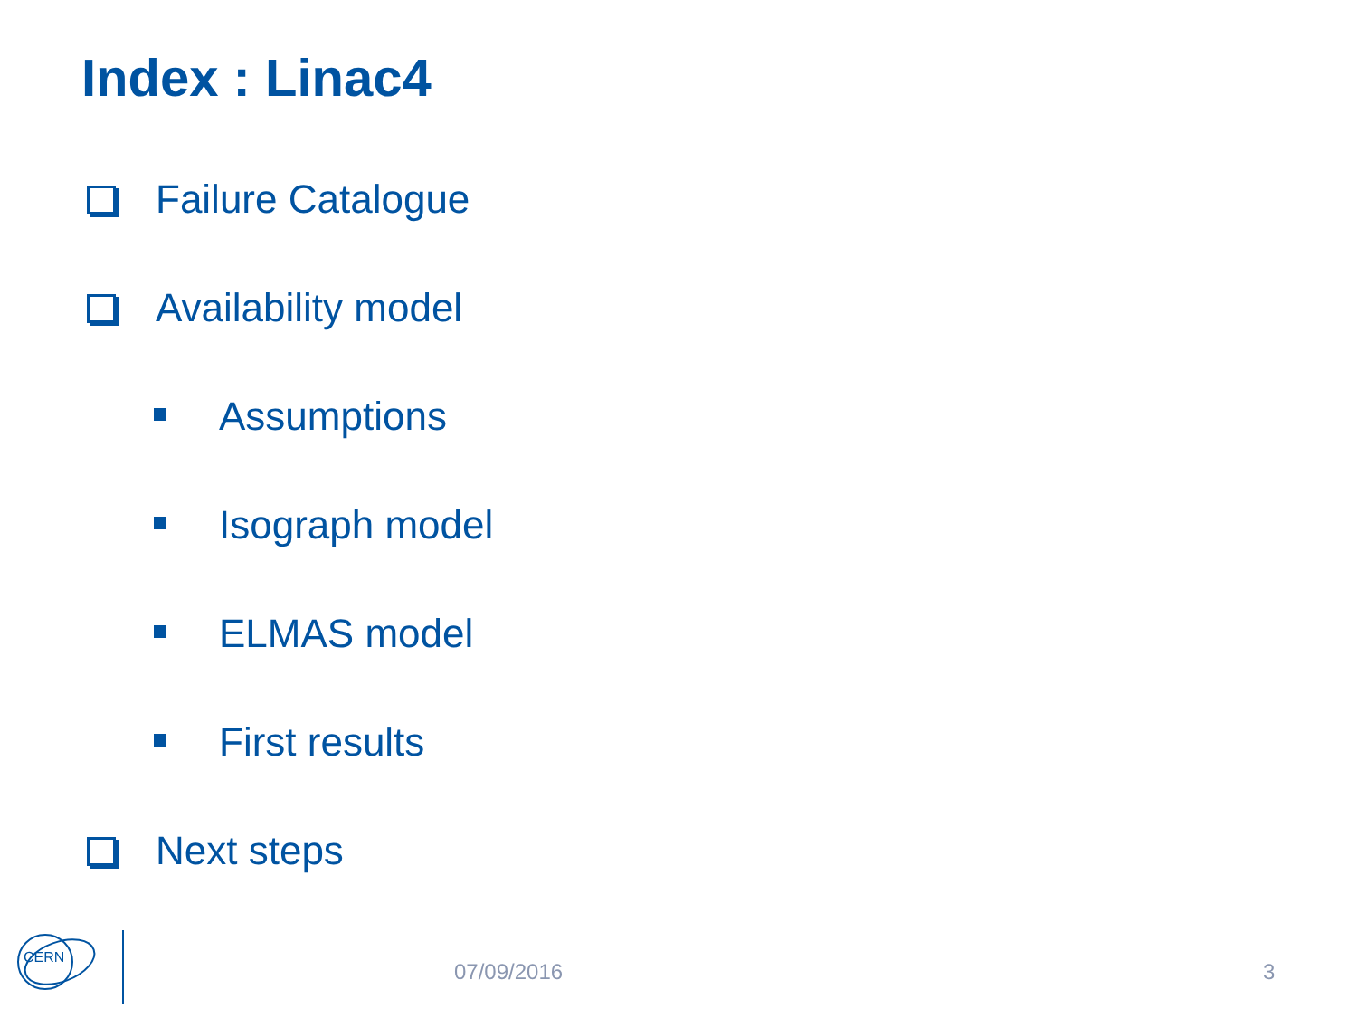Index : Linac4
Failure Catalogue
Availability model
Assumptions
Isograph model
ELMAS model
First results
Next steps
CERN
07/09/2016 3